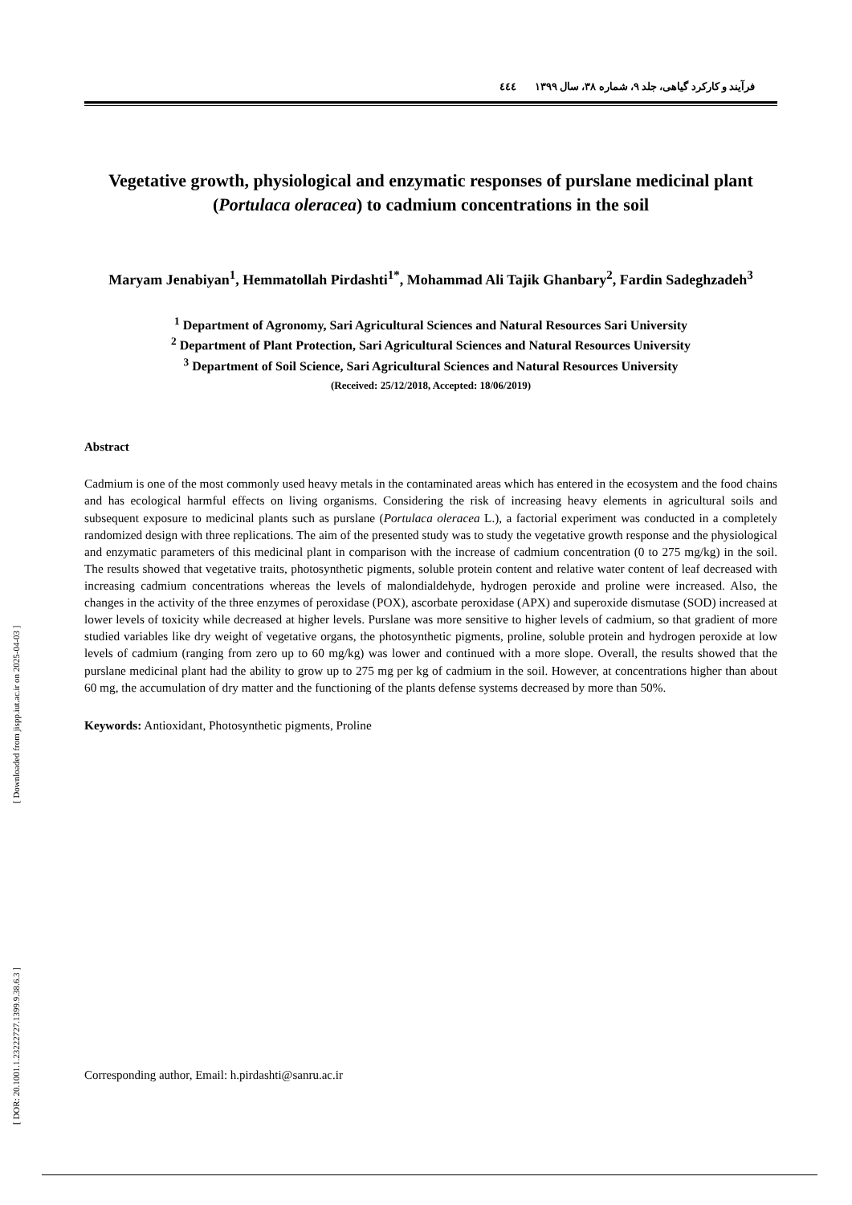[ Downloaded from jispp.iut.ac.ir on 2025-04-03 ]
[ DOR: 20.1001.1.23222727.1399.9.38.6.3 ]
فرآیند و کارکرد گیاهی، جلد ۹، شماره ۳۸، سال ۱۳۹۹ ٤٤٤
Vegetative growth, physiological and enzymatic responses of purslane medicinal plant (Portulaca oleracea) to cadmium concentrations in the soil
Maryam Jenabiyan<sup>1</sup>, Hemmatollah Pirdashti<sup>1*</sup>, Mohammad Ali Tajik Ghanbary<sup>2</sup>, Fardin Sadeghzadeh<sup>3</sup>
<sup>1</sup> Department of Agronomy, Sari Agricultural Sciences and Natural Resources Sari University
<sup>2</sup> Department of Plant Protection, Sari Agricultural Sciences and Natural Resources University
<sup>3</sup> Department of Soil Science, Sari Agricultural Sciences and Natural Resources University
(Received: 25/12/2018, Accepted: 18/06/2019)
Abstract
Cadmium is one of the most commonly used heavy metals in the contaminated areas which has entered in the ecosystem and the food chains and has ecological harmful effects on living organisms. Considering the risk of increasing heavy elements in agricultural soils and subsequent exposure to medicinal plants such as purslane (Portulaca oleracea L.), a factorial experiment was conducted in a completely randomized design with three replications. The aim of the presented study was to study the vegetative growth response and the physiological and enzymatic parameters of this medicinal plant in comparison with the increase of cadmium concentration (0 to 275 mg/kg) in the soil. The results showed that vegetative traits, photosynthetic pigments, soluble protein content and relative water content of leaf decreased with increasing cadmium concentrations whereas the levels of malondialdehyde, hydrogen peroxide and proline were increased. Also, the changes in the activity of the three enzymes of peroxidase (POX), ascorbate peroxidase (APX) and superoxide dismutase (SOD) increased at lower levels of toxicity while decreased at higher levels. Purslane was more sensitive to higher levels of cadmium, so that gradient of more studied variables like dry weight of vegetative organs, the photosynthetic pigments, proline, soluble protein and hydrogen peroxide at low levels of cadmium (ranging from zero up to 60 mg/kg) was lower and continued with a more slope. Overall, the results showed that the purslane medicinal plant had the ability to grow up to 275 mg per kg of cadmium in the soil. However, at concentrations higher than about 60 mg, the accumulation of dry matter and the functioning of the plants defense systems decreased by more than 50%.
Keywords: Antioxidant, Photosynthetic pigments, Proline
Corresponding author, Email: h.pirdashti@sanru.ac.ir